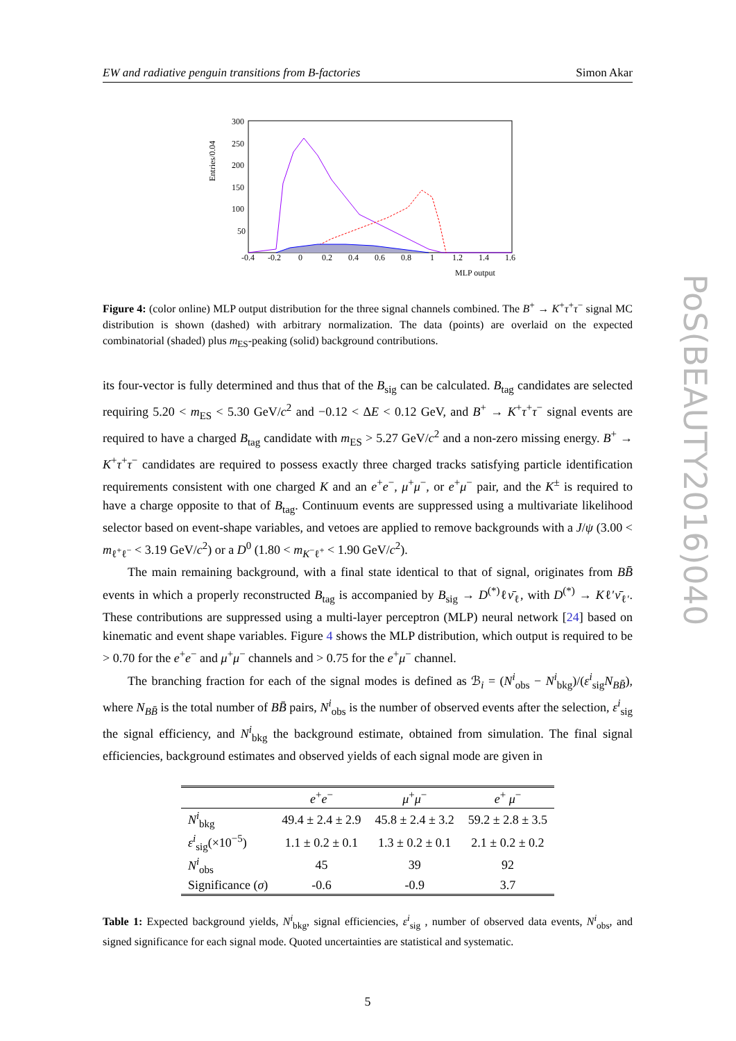PoS(BEAUTY2016)040
EW and radiative penguin transitions from B-factories Simon Akar
Entries/0.04
300
250
200
150
100
50
-0.4
-0.2
0
0.2
0.4
0.6
0.8
1
1.2
1.4
1.6
MLP output
Figure 4: (color online) MLP output distribution for the three signal channels combined. The B<sup>+</sup> → K<sup>+</sup>τ<sup>+</sup>τ<sup>−</sup> signal MC distribution is shown (dashed) with arbitrary normalization. The data (points) are overlaid on the expected combinatorial (shaded) plus m<sub>ES</sub>-peaking (solid) background contributions.
its four-vector is fully determined and thus that of the B<sub>sig</sub> can be calculated. B<sub>tag</sub> candidates are selected requiring 5.20 < m<sub>ES</sub> < 5.30 GeV/c<sup>2</sup> and −0.12 < ΔE < 0.12 GeV, and B<sup>+</sup> → K<sup>+</sup>τ<sup>+</sup>τ<sup>−</sup> signal events are required to have a charged B<sub>tag</sub> candidate with m<sub>ES</sub> > 5.27 GeV/c<sup>2</sup> and a non-zero missing energy. B<sup>+</sup> → K<sup>+</sup>τ<sup>+</sup>τ<sup>−</sup> candidates are required to possess exactly three charged tracks satisfying particle identification requirements consistent with one charged K and an e<sup>+</sup>e<sup>−</sup>, μ<sup>+</sup>μ<sup>−</sup>, or e<sup>+</sup>μ<sup>−</sup> pair, and the K<sup>±</sup> is required to have a charge opposite to that of B<sub>tag</sub>. Continuum events are suppressed using a multivariate likelihood selector based on event-shape variables, and vetoes are applied to remove backgrounds with a J/ψ (3.00 < m<sub>ℓ<sup>+</sup>ℓ<sup>−</sup></sub> < 3.19 GeV/c<sup>2</sup>) or a D<sup>0</sup> (1.80 < m<sub>K<sup>−</sup>ℓ<sup>+</sup></sub> < 1.90 GeV/c<sup>2</sup>).
The main remaining background, with a final state identical to that of signal, originates from BB̄ events in which a properly reconstructed B<sub>tag</sub> is accompanied by B<sub>sig</sub> → D<sup>(*)</sup>ℓν̄<sub>ℓ</sub>, with D<sup>(*)</sup> → Kℓ′ν̄<sub>ℓ′</sub>. These contributions are suppressed using a multi-layer perceptron (MLP) neural network [24] based on kinematic and event shape variables. Figure 4 shows the MLP distribution, which output is required to be > 0.70 for the e<sup>+</sup>e<sup>−</sup> and μ<sup>+</sup>μ<sup>−</sup> channels and > 0.75 for the e<sup>+</sup>μ<sup>−</sup> channel.
The branching fraction for each of the signal modes is defined as ℬ<sub>i</sub> = (N<sup>i</sup><sub>obs</sub> − N<sup>i</sup><sub>bkg</sub>)/(ε<sup>i</sup><sub>sig</sub>N<sub>BB̄</sub>), where N<sub>BB̄</sub> is the total number of BB̄ pairs, N<sup>i</sup><sub>obs</sub> is the number of observed events after the selection, ε<sup>i</sup><sub>sig</sub> the signal efficiency, and N<sup>i</sup><sub>bkg</sub> the background estimate, obtained from simulation. The final signal efficiencies, background estimates and observed yields of each signal mode are given in
| | e<sup>+</sup> e<sup>−</sup> | μ<sup>+</sup> μ<sup>−</sup> | e<sup>+</sup> μ<sup>−</sup> |
| --- | --- | --- | --- |
| N<sup>i</sup><sub>bkg</sub> | 49.4 ± 2.4 ± 2.9 | 45.8 ± 2.4 ± 3.2 | 59.2 ± 2.8 ± 3.5 |
| ε<sup>i</sup><sub>sig</sub>(×10<sup>−5</sup>) | 1.1 ± 0.2 ± 0.1 | 1.3 ± 0.2 ± 0.1 | 2.1 ± 0.2 ± 0.2 |
| N<sup>i</sup><sub>obs</sub> | 45 | 39 | 92 |
| Significance ( σ ) | -0.6 | -0.9 | 3.7 |
Table 1: Expected background yields, N<sup>i</sup><sub>bkg</sub>, signal efficiencies, ε<sup>i</sup><sub>sig</sub> , number of observed data events, N<sup>i</sup><sub>obs</sub>, and signed significance for each signal mode. Quoted uncertainties are statistical and systematic.
5